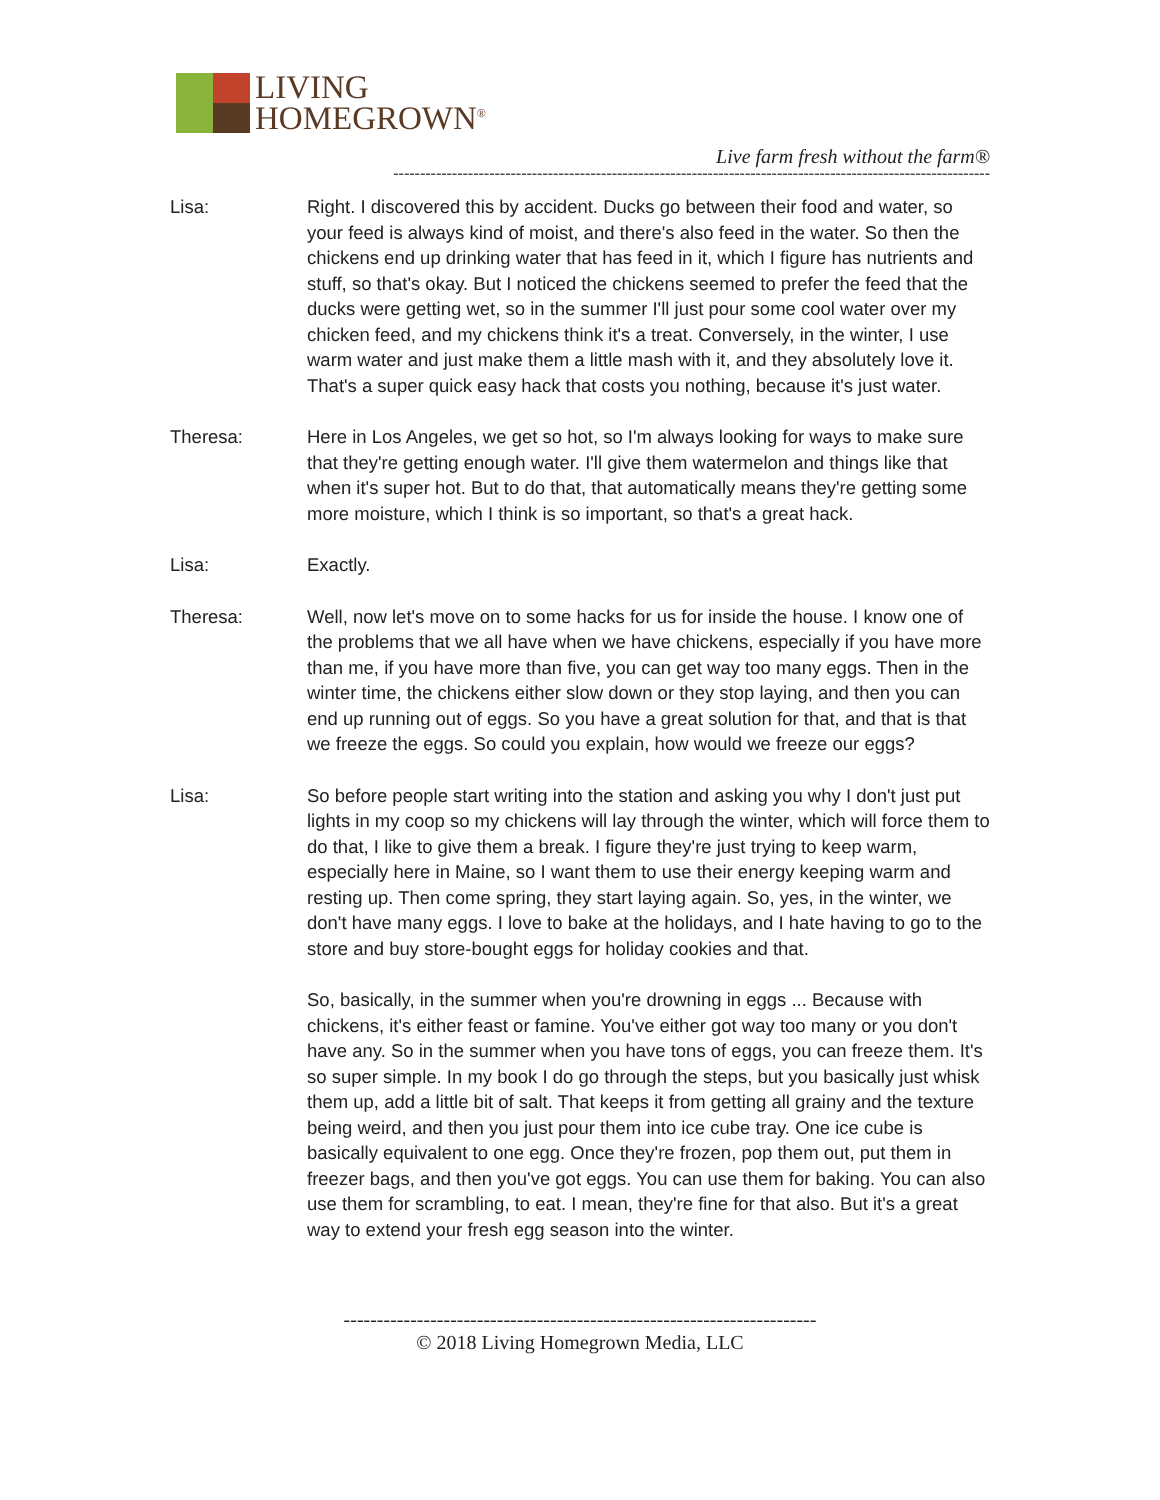LIVING
HOMEGROWN<sup>®</sup>
Live farm fresh without the farm®
----------------------------------------------------------------------------------------------------------------
Lisa: Right. I discovered this by accident. Ducks go between their food and water, so your feed is always kind of moist, and there's also feed in the water. So then the chickens end up drinking water that has feed in it, which I figure has nutrients and stuff, so that's okay. But I noticed the chickens seemed to prefer the feed that the ducks were getting wet, so in the summer I'll just pour some cool water over my chicken feed, and my chickens think it's a treat. Conversely, in the winter, I use warm water and just make them a little mash with it, and they absolutely love it. That's a super quick easy hack that costs you nothing, because it's just water.
Theresa: Here in Los Angeles, we get so hot, so I'm always looking for ways to make sure that they're getting enough water. I'll give them watermelon and things like that when it's super hot. But to do that, that automatically means they're getting some more moisture, which I think is so important, so that's a great hack.
Lisa: Exactly.
Theresa: Well, now let's move on to some hacks for us for inside the house. I know one of the problems that we all have when we have chickens, especially if you have more than me, if you have more than five, you can get way too many eggs. Then in the winter time, the chickens either slow down or they stop laying, and then you can end up running out of eggs. So you have a great solution for that, and that is that we freeze the eggs. So could you explain, how would we freeze our eggs?
Lisa: So before people start writing into the station and asking you why I don't just put lights in my coop so my chickens will lay through the winter, which will force them to do that, I like to give them a break. I figure they're just trying to keep warm, especially here in Maine, so I want them to use their energy keeping warm and resting up. Then come spring, they start laying again. So, yes, in the winter, we don't have many eggs. I love to bake at the holidays, and I hate having to go to the store and buy store-bought eggs for holiday cookies and that.
So, basically, in the summer when you're drowning in eggs ... Because with chickens, it's either feast or famine. You've either got way too many or you don't have any. So in the summer when you have tons of eggs, you can freeze them. It's so super simple. In my book I do go through the steps, but you basically just whisk them up, add a little bit of salt. That keeps it from getting all grainy and the texture being weird, and then you just pour them into ice cube tray. One ice cube is basically equivalent to one egg. Once they're frozen, pop them out, put them in freezer bags, and then you've got eggs. You can use them for baking. You can also use them for scrambling, to eat. I mean, they're fine for that also. But it's a great way to extend your fresh egg season into the winter.
-----------------------------------------------------------------------
© 2018 Living Homegrown Media, LLC